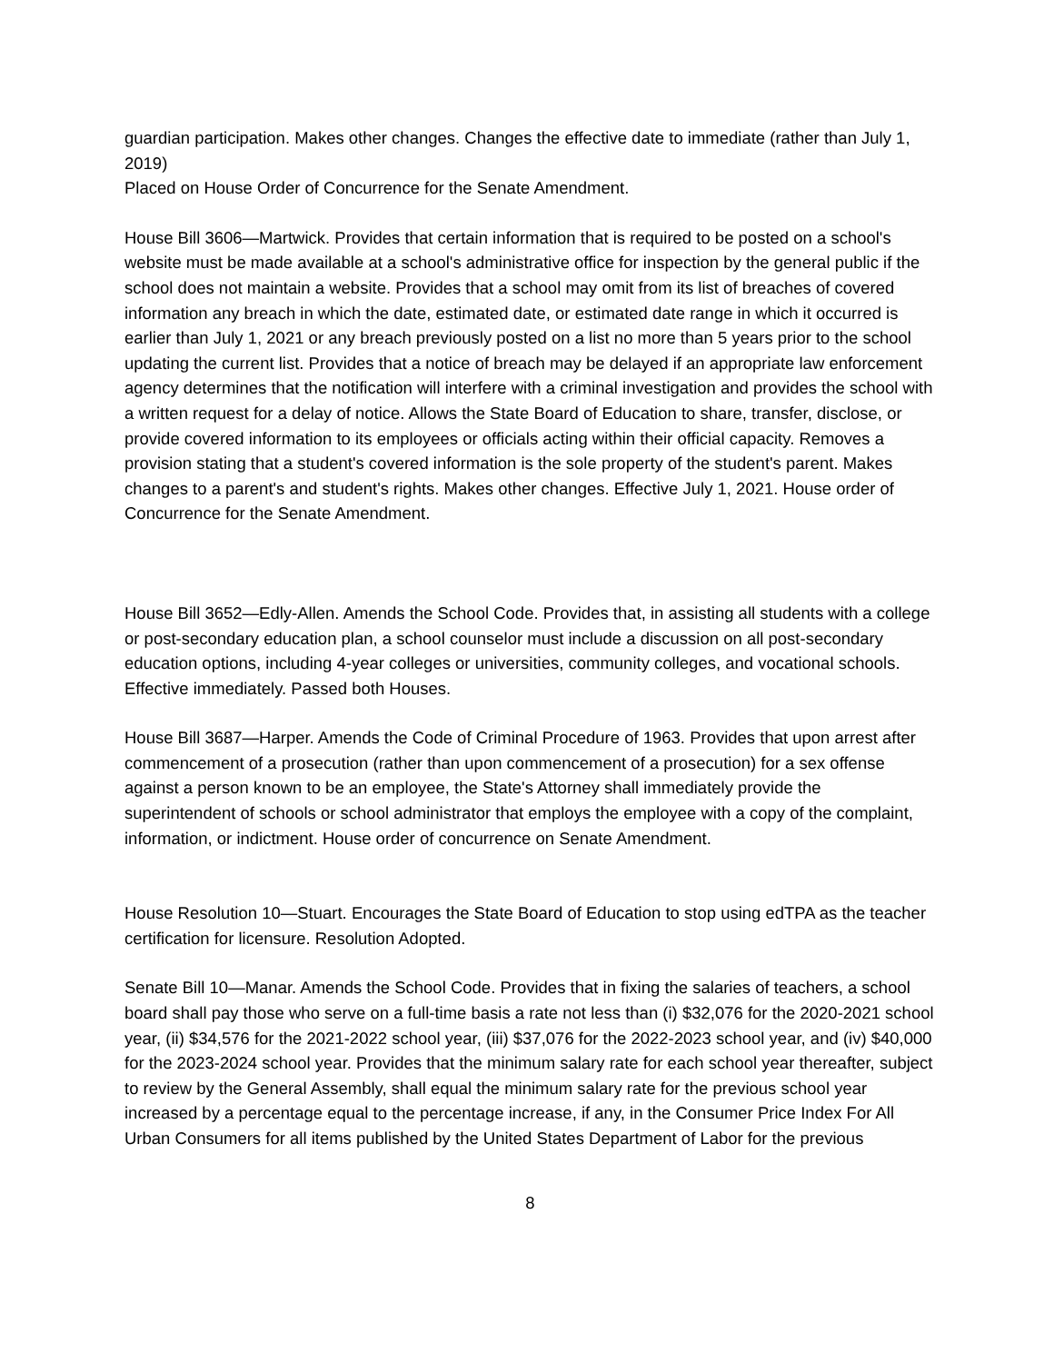guardian participation. Makes other changes. Changes the effective date to immediate (rather than July 1, 2019)
Placed on House Order of Concurrence for the Senate Amendment.
House Bill 3606—Martwick. Provides that certain information that is required to be posted on a school's website must be made available at a school's administrative office for inspection by the general public if the school does not maintain a website. Provides that a school may omit from its list of breaches of covered information any breach in which the date, estimated date, or estimated date range in which it occurred is earlier than July 1, 2021 or any breach previously posted on a list no more than 5 years prior to the school updating the current list. Provides that a notice of breach may be delayed if an appropriate law enforcement agency determines that the notification will interfere with a criminal investigation and provides the school with a written request for a delay of notice. Allows the State Board of Education to share, transfer, disclose, or provide covered information to its employees or officials acting within their official capacity. Removes a provision stating that a student's covered information is the sole property of the student's parent. Makes changes to a parent's and student's rights. Makes other changes. Effective July 1, 2021. House order of Concurrence for the Senate Amendment.
House Bill 3652—Edly-Allen. Amends the School Code. Provides that, in assisting all students with a college or post-secondary education plan, a school counselor must include a discussion on all post-secondary education options, including 4-year colleges or universities, community colleges, and vocational schools. Effective immediately. Passed both Houses.
House Bill 3687—Harper. Amends the Code of Criminal Procedure of 1963. Provides that upon arrest after commencement of a prosecution (rather than upon commencement of a prosecution) for a sex offense against a person known to be an employee, the State's Attorney shall immediately provide the superintendent of schools or school administrator that employs the employee with a copy of the complaint, information, or indictment. House order of concurrence on Senate Amendment.
House Resolution 10—Stuart. Encourages the State Board of Education to stop using edTPA as the teacher certification for licensure. Resolution Adopted.
Senate Bill 10—Manar. Amends the School Code. Provides that in fixing the salaries of teachers, a school board shall pay those who serve on a full-time basis a rate not less than (i) $32,076 for the 2020-2021 school year, (ii) $34,576 for the 2021-2022 school year, (iii) $37,076 for the 2022-2023 school year, and (iv) $40,000 for the 2023-2024 school year. Provides that the minimum salary rate for each school year thereafter, subject to review by the General Assembly, shall equal the minimum salary rate for the previous school year increased by a percentage equal to the percentage increase, if any, in the Consumer Price Index For All Urban Consumers for all items published by the United States Department of Labor for the previous
8